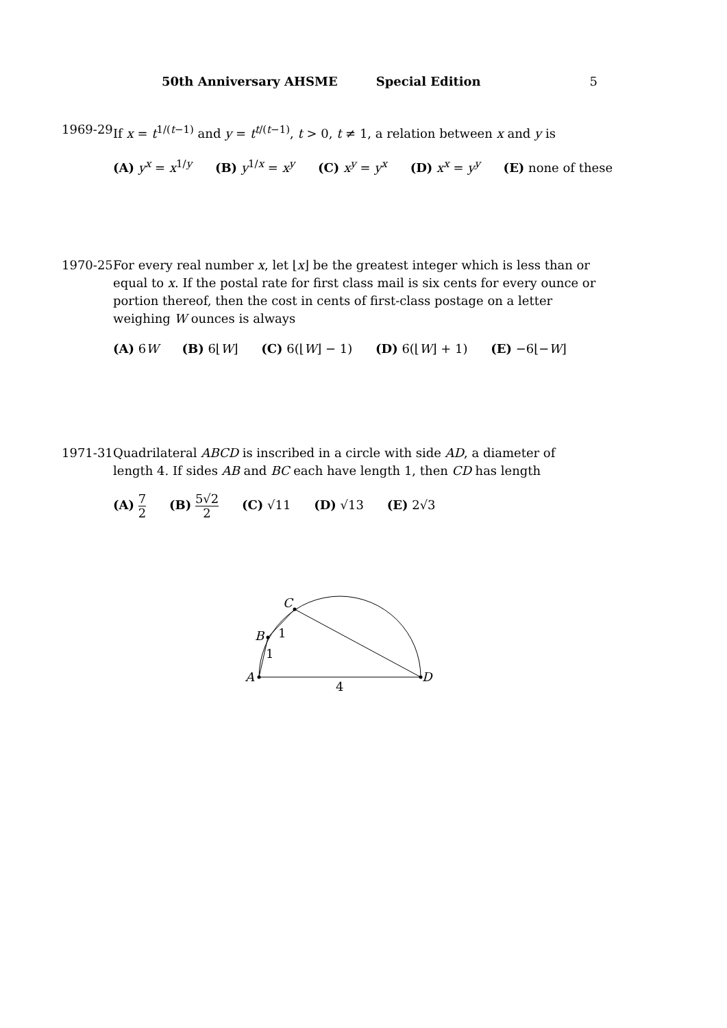50th Anniversary AHSME Special Edition 5
1969-29 If x = t<sup>1/(t−1)</sup> and y = t<sup>t/(t−1)</sup>, t > 0, t ≠ 1, a relation between x and y is
(A) y<sup>x</sup> = x<sup>1/y</sup> (B) y<sup>1/x</sup> = x<sup>y</sup> (C) x<sup>y</sup> = y<sup>x</sup> (D) x<sup>x</sup> = y<sup>y</sup> (E) none of these
1970-25 For every real number x, let ⌊x⌋ be the greatest integer which is less than or equal to x. If the postal rate for first class mail is six cents for every ounce or portion thereof, then the cost in cents of first-class postage on a letter weighing W ounces is always
(A) 6W (B) 6⌊W⌋ (C) 6(⌊W⌋ − 1) (D) 6(⌊W⌋ + 1) (E) −6⌊−W⌋
1971-31 Quadrilateral ABCD is inscribed in a circle with side AD, a diameter of length 4. If sides AB and BC each have length 1, then CD has length
(A) 7 2 (B) 5√2 2 (C) √11 (D) √13 (E) 2√3
A
B
C
D
1
1
4